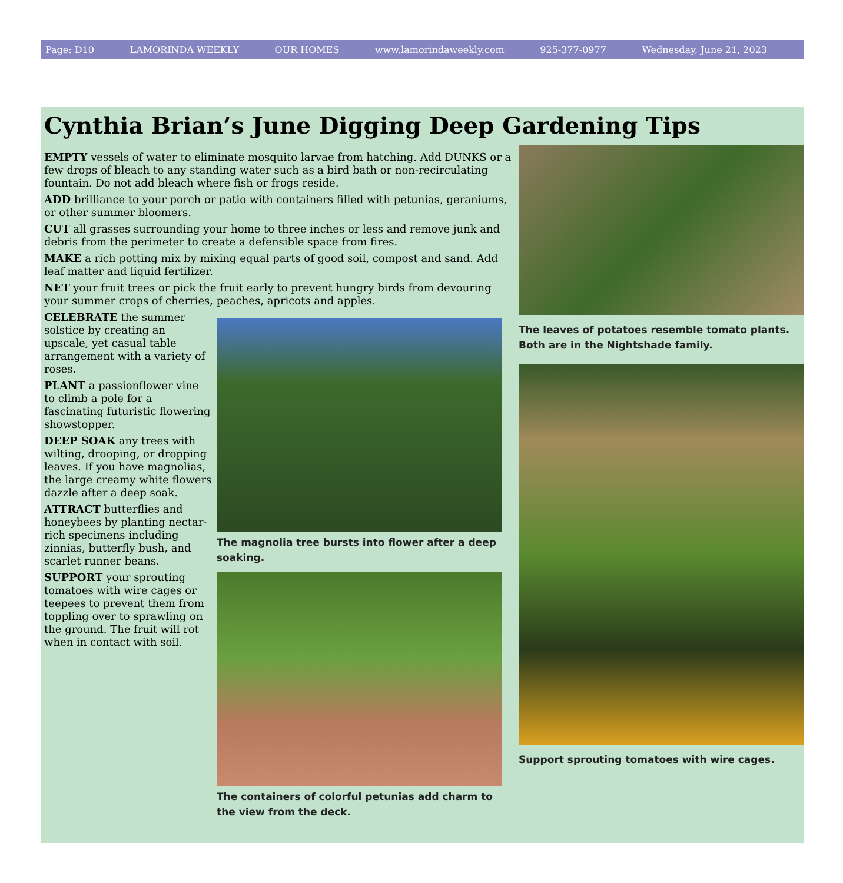Page: D10 LAMORINDA WEEKLY OUR HOMES www.lamorindaweekly.com 925-377-0977 Wednesday, June 21, 2023
Cynthia Brian’s June Digging Deep Gardening Tips
EMPTY vessels of water to eliminate mosquito larvae from hatching. Add DUNKS or a few drops of bleach to any standing water such as a bird bath or non-recirculating fountain. Do not add bleach where fish or frogs reside.
ADD brilliance to your porch or patio with containers filled with petunias, geraniums, or other summer bloomers.
CUT all grasses surrounding your home to three inches or less and remove junk and debris from the perimeter to create a defensible space from fires.
MAKE a rich potting mix by mixing equal parts of good soil, compost and sand. Add leaf matter and liquid fertilizer.
NET your fruit trees or pick the fruit early to prevent hungry birds from devouring your summer crops of cherries, peaches, apricots and apples.
CELEBRATE the summer solstice by creating an upscale, yet casual table arrangement with a variety of roses.
PLANT a passionflower vine to climb a pole for a fascinating futuristic flowering showstopper.
DEEP SOAK any trees with wilting, drooping, or dropping leaves. If you have magnolias, the large creamy white flowers dazzle after a deep soak.
ATTRACT butterflies and honeybees by planting nectar-rich specimens including zinnias, butterfly bush, and scarlet runner beans.
SUPPORT your sprouting tomatoes with wire cages or teepees to prevent them from toppling over to sprawling on the ground. The fruit will rot when in contact with soil.
The magnolia tree bursts into flower after a deep soaking.
The containers of colorful petunias add charm to the view from the deck.
The leaves of potatoes resemble tomato plants. Both are in the Nightshade family.
Support sprouting tomatoes with wire cages.